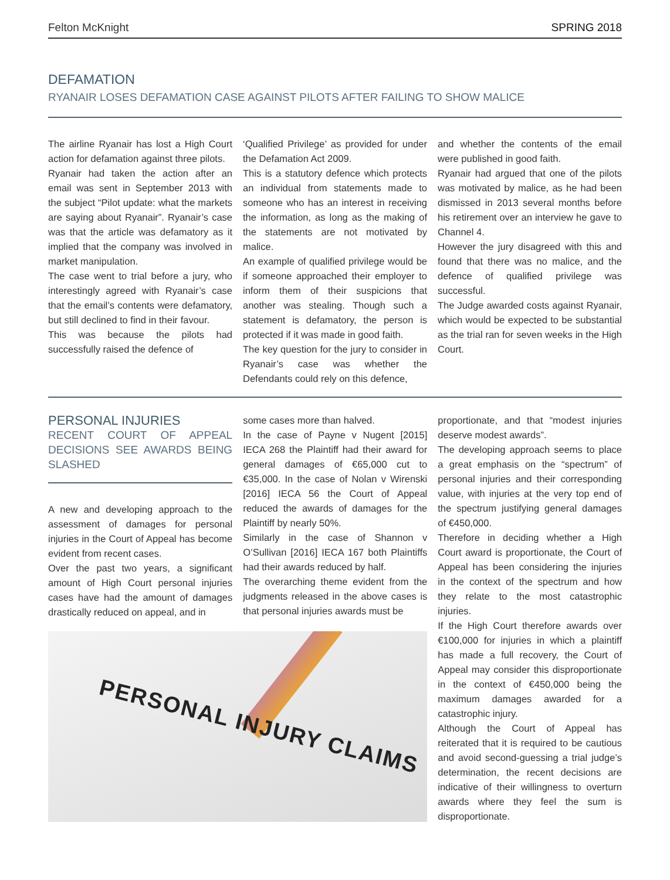Felton McKnight SPRING 2018
DEFAMATION
RYANAIR LOSES DEFAMATION CASE AGAINST PILOTS AFTER FAILING TO SHOW MALICE
The airline Ryanair has lost a High Court action for defamation against three pilots.
Ryanair had taken the action after an email was sent in September 2013 with the subject “Pilot update: what the markets are saying about Ryanair”. Ryanair’s case was that the article was defamatory as it implied that the company was involved in market manipulation.
The case went to trial before a jury, who interestingly agreed with Ryanair’s case that the email’s contents were defamatory, but still declined to find in their favour.
This was because the pilots had successfully raised the defence of
‘Qualified Privilege’ as provided for under the Defamation Act 2009.
This is a statutory defence which protects an individual from statements made to someone who has an interest in receiving the information, as long as the making of the statements are not motivated by malice.
An example of qualified privilege would be if someone approached their employer to inform them of their suspicions that another was stealing. Though such a statement is defamatory, the person is protected if it was made in good faith.
The key question for the jury to consider in Ryanair’s case was whether the Defendants could rely on this defence,
and whether the contents of the email were published in good faith.
Ryanair had argued that one of the pilots was motivated by malice, as he had been dismissed in 2013 several months before his retirement over an interview he gave to Channel 4.
However the jury disagreed with this and found that there was no malice, and the defence of qualified privilege was successful.
The Judge awarded costs against Ryanair, which would be expected to be substantial as the trial ran for seven weeks in the High Court.
PERSONAL INJURIES
RECENT COURT OF APPEAL DECISIONS SEE AWARDS BEING SLASHED
A new and developing approach to the assessment of damages for personal injuries in the Court of Appeal has become evident from recent cases.
Over the past two years, a significant amount of High Court personal injuries cases have had the amount of damages drastically reduced on appeal, and in
some cases more than halved.
In the case of Payne v Nugent [2015] IECA 268 the Plaintiff had their award for general damages of €65,000 cut to €35,000. In the case of Nolan v Wirenski [2016] IECA 56 the Court of Appeal reduced the awards of damages for the Plaintiff by nearly 50%.
Similarly in the case of Shannon v O’Sullivan [2016] IECA 167 both Plaintiffs had their awards reduced by half.
The overarching theme evident from the judgments released in the above cases is that personal injuries awards must be
PERSONAL INJURY CLAIMS
proportionate, and that “modest injuries deserve modest awards”.
The developing approach seems to place a great emphasis on the “spectrum” of personal injuries and their corresponding value, with injuries at the very top end of the spectrum justifying general damages of €450,000.
Therefore in deciding whether a High Court award is proportionate, the Court of Appeal has been considering the injuries in the context of the spectrum and how they relate to the most catastrophic injuries.
If the High Court therefore awards over €100,000 for injuries in which a plaintiff has made a full recovery, the Court of Appeal may consider this disproportionate in the context of €450,000 being the maximum damages awarded for a catastrophic injury.
Although the Court of Appeal has reiterated that it is required to be cautious and avoid second-guessing a trial judge’s determination, the recent decisions are indicative of their willingness to overturn awards where they feel the sum is disproportionate.